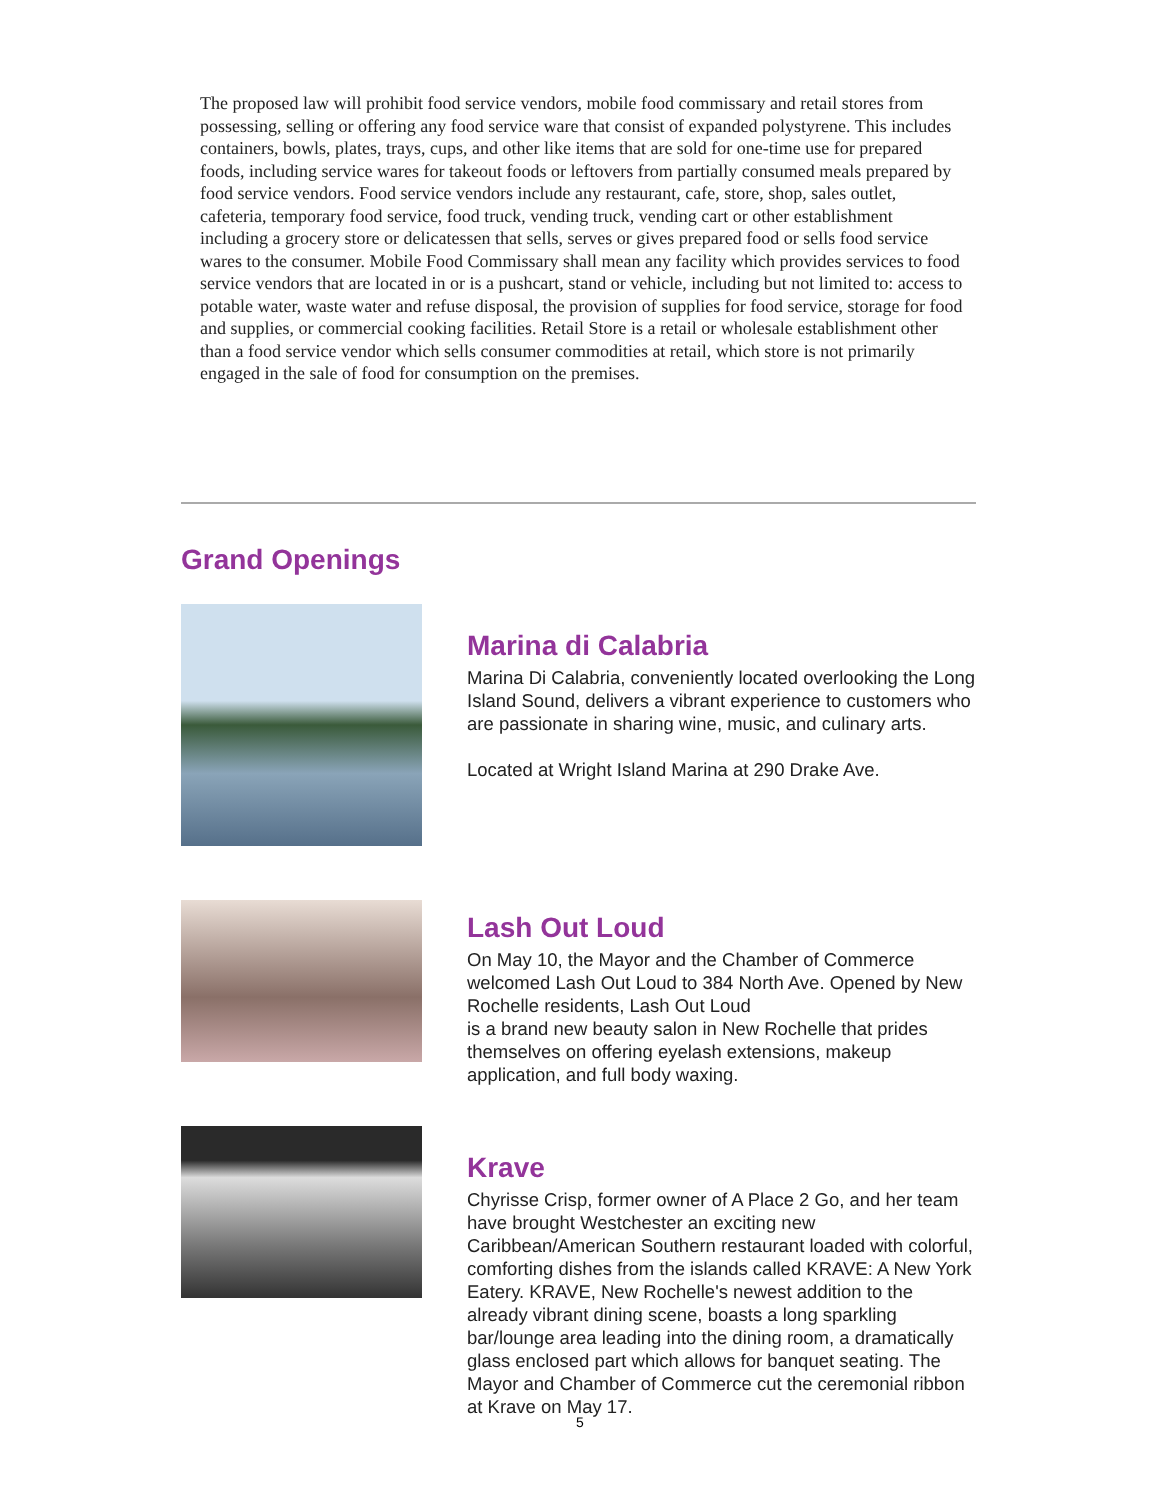The proposed law will prohibit food service vendors, mobile food commissary and retail stores from possessing, selling or offering any food service ware that consist of expanded polystyrene. This includes containers, bowls, plates, trays, cups, and other like items that are sold for one-time use for prepared foods, including service wares for takeout foods or leftovers from partially consumed meals prepared by food service vendors. Food service vendors include any restaurant, cafe, store, shop, sales outlet, cafeteria, temporary food service, food truck, vending truck, vending cart or other establishment including a grocery store or delicatessen that sells, serves or gives prepared food or sells food service wares to the consumer. Mobile Food Commissary shall mean any facility which provides services to food service vendors that are located in or is a pushcart, stand or vehicle, including but not limited to: access to potable water, waste water and refuse disposal, the provision of supplies for food service, storage for food and supplies, or commercial cooking facilities. Retail Store is a retail or wholesale establishment other than a food service vendor which sells consumer commodities at retail, which store is not primarily engaged in the sale of food for consumption on the premises.
Grand Openings
Marina di Calabria
Marina Di Calabria, conveniently located overlooking the Long Island Sound, delivers a vibrant experience to customers who are passionate in sharing wine, music, and culinary arts.
Located at Wright Island Marina at 290 Drake Ave.
Lash Out Loud
On May 10, the Mayor and the Chamber of Commerce welcomed Lash Out Loud to 384 North Ave. Opened by New Rochelle residents, Lash Out Loud
is a brand new beauty salon in New Rochelle that prides themselves on offering eyelash extensions, makeup application, and full body waxing.
Krave
Chyrisse Crisp, former owner of A Place 2 Go, and her team have brought Westchester an exciting new Caribbean/American Southern restaurant loaded with colorful, comforting dishes from the islands called KRAVE: A New York Eatery. KRAVE, New Rochelle's newest addition to the already vibrant dining scene, boasts a long sparkling bar/lounge area leading into the dining room, a dramatically glass enclosed part which allows for banquet seating. The Mayor and Chamber of Commerce cut the ceremonial ribbon at Krave on May 17.
5